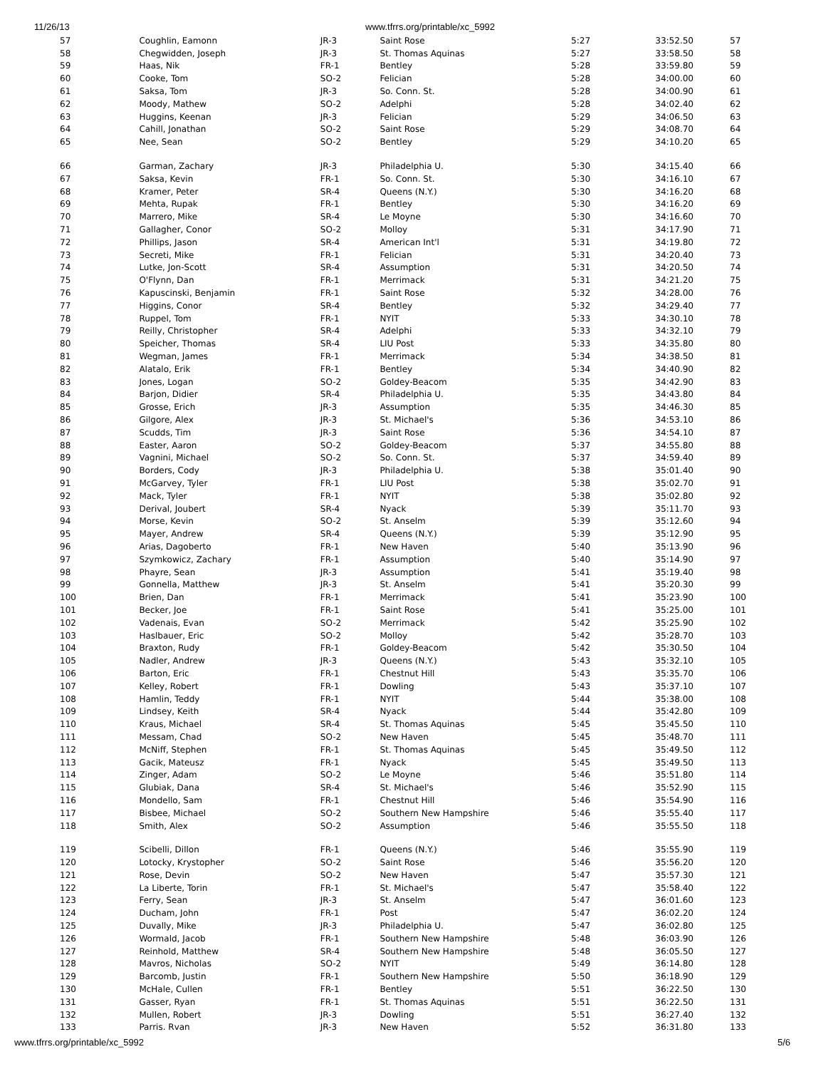11/26/13 www.tfrrs.org/printable/xc_5992
| 57 | Coughlin, Eamonn | JR-3 | Saint Rose | 5:27 | 33:52.50 | 57 |
| 58 | Chegwidden, Joseph | JR-3 | St. Thomas Aquinas | 5:27 | 33:58.50 | 58 |
| 59 | Haas, Nik | FR-1 | Bentley | 5:28 | 33:59.80 | 59 |
| 60 | Cooke, Tom | SO-2 | Felician | 5:28 | 34:00.00 | 60 |
| 61 | Saksa, Tom | JR-3 | So. Conn. St. | 5:28 | 34:00.90 | 61 |
| 62 | Moody, Mathew | SO-2 | Adelphi | 5:28 | 34:02.40 | 62 |
| 63 | Huggins, Keenan | JR-3 | Felician | 5:29 | 34:06.50 | 63 |
| 64 | Cahill, Jonathan | SO-2 | Saint Rose | 5:29 | 34:08.70 | 64 |
| 65 | Nee, Sean | SO-2 | Bentley | 5:29 | 34:10.20 | 65 |
| 66 | Garman, Zachary | JR-3 | Philadelphia U. | 5:30 | 34:15.40 | 66 |
| 67 | Saksa, Kevin | FR-1 | So. Conn. St. | 5:30 | 34:16.10 | 67 |
| 68 | Kramer, Peter | SR-4 | Queens (N.Y.) | 5:30 | 34:16.20 | 68 |
| 69 | Mehta, Rupak | FR-1 | Bentley | 5:30 | 34:16.20 | 69 |
| 70 | Marrero, Mike | SR-4 | Le Moyne | 5:30 | 34:16.60 | 70 |
| 71 | Gallagher, Conor | SO-2 | Molloy | 5:31 | 34:17.90 | 71 |
| 72 | Phillips, Jason | SR-4 | American Int'l | 5:31 | 34:19.80 | 72 |
| 73 | Secreti, Mike | FR-1 | Felician | 5:31 | 34:20.40 | 73 |
| 74 | Lutke, Jon-Scott | SR-4 | Assumption | 5:31 | 34:20.50 | 74 |
| 75 | O'Flynn, Dan | FR-1 | Merrimack | 5:31 | 34:21.20 | 75 |
| 76 | Kapuscinski, Benjamin | FR-1 | Saint Rose | 5:32 | 34:28.00 | 76 |
| 77 | Higgins, Conor | SR-4 | Bentley | 5:32 | 34:29.40 | 77 |
| 78 | Ruppel, Tom | FR-1 | NYIT | 5:33 | 34:30.10 | 78 |
| 79 | Reilly, Christopher | SR-4 | Adelphi | 5:33 | 34:32.10 | 79 |
| 80 | Speicher, Thomas | SR-4 | LIU Post | 5:33 | 34:35.80 | 80 |
| 81 | Wegman, James | FR-1 | Merrimack | 5:34 | 34:38.50 | 81 |
| 82 | Alatalo, Erik | FR-1 | Bentley | 5:34 | 34:40.90 | 82 |
| 83 | Jones, Logan | SO-2 | Goldey-Beacom | 5:35 | 34:42.90 | 83 |
| 84 | Barjon, Didier | SR-4 | Philadelphia U. | 5:35 | 34:43.80 | 84 |
| 85 | Grosse, Erich | JR-3 | Assumption | 5:35 | 34:46.30 | 85 |
| 86 | Gilgore, Alex | JR-3 | St. Michael's | 5:36 | 34:53.10 | 86 |
| 87 | Scudds, Tim | JR-3 | Saint Rose | 5:36 | 34:54.10 | 87 |
| 88 | Easter, Aaron | SO-2 | Goldey-Beacom | 5:37 | 34:55.80 | 88 |
| 89 | Vagnini, Michael | SO-2 | So. Conn. St. | 5:37 | 34:59.40 | 89 |
| 90 | Borders, Cody | JR-3 | Philadelphia U. | 5:38 | 35:01.40 | 90 |
| 91 | McGarvey, Tyler | FR-1 | LIU Post | 5:38 | 35:02.70 | 91 |
| 92 | Mack, Tyler | FR-1 | NYIT | 5:38 | 35:02.80 | 92 |
| 93 | Derival, Joubert | SR-4 | Nyack | 5:39 | 35:11.70 | 93 |
| 94 | Morse, Kevin | SO-2 | St. Anselm | 5:39 | 35:12.60 | 94 |
| 95 | Mayer, Andrew | SR-4 | Queens (N.Y.) | 5:39 | 35:12.90 | 95 |
| 96 | Arias, Dagoberto | FR-1 | New Haven | 5:40 | 35:13.90 | 96 |
| 97 | Szymkowicz, Zachary | FR-1 | Assumption | 5:40 | 35:14.90 | 97 |
| 98 | Phayre, Sean | JR-3 | Assumption | 5:41 | 35:19.40 | 98 |
| 99 | Gonnella, Matthew | JR-3 | St. Anselm | 5:41 | 35:20.30 | 99 |
| 100 | Brien, Dan | FR-1 | Merrimack | 5:41 | 35:23.90 | 100 |
| 101 | Becker, Joe | FR-1 | Saint Rose | 5:41 | 35:25.00 | 101 |
| 102 | Vadenais, Evan | SO-2 | Merrimack | 5:42 | 35:25.90 | 102 |
| 103 | Haslbauer, Eric | SO-2 | Molloy | 5:42 | 35:28.70 | 103 |
| 104 | Braxton, Rudy | FR-1 | Goldey-Beacom | 5:42 | 35:30.50 | 104 |
| 105 | Nadler, Andrew | JR-3 | Queens (N.Y.) | 5:43 | 35:32.10 | 105 |
| 106 | Barton, Eric | FR-1 | Chestnut Hill | 5:43 | 35:35.70 | 106 |
| 107 | Kelley, Robert | FR-1 | Dowling | 5:43 | 35:37.10 | 107 |
| 108 | Hamlin, Teddy | FR-1 | NYIT | 5:44 | 35:38.00 | 108 |
| 109 | Lindsey, Keith | SR-4 | Nyack | 5:44 | 35:42.80 | 109 |
| 110 | Kraus, Michael | SR-4 | St. Thomas Aquinas | 5:45 | 35:45.50 | 110 |
| 111 | Messam, Chad | SO-2 | New Haven | 5:45 | 35:48.70 | 111 |
| 112 | McNiff, Stephen | FR-1 | St. Thomas Aquinas | 5:45 | 35:49.50 | 112 |
| 113 | Gacik, Mateusz | FR-1 | Nyack | 5:45 | 35:49.50 | 113 |
| 114 | Zinger, Adam | SO-2 | Le Moyne | 5:46 | 35:51.80 | 114 |
| 115 | Glubiak, Dana | SR-4 | St. Michael's | 5:46 | 35:52.90 | 115 |
| 116 | Mondello, Sam | FR-1 | Chestnut Hill | 5:46 | 35:54.90 | 116 |
| 117 | Bisbee, Michael | SO-2 | Southern New Hampshire | 5:46 | 35:55.40 | 117 |
| 118 | Smith, Alex | SO-2 | Assumption | 5:46 | 35:55.50 | 118 |
| 119 | Scibelli, Dillon | FR-1 | Queens (N.Y.) | 5:46 | 35:55.90 | 119 |
| 120 | Lotocky, Krystopher | SO-2 | Saint Rose | 5:46 | 35:56.20 | 120 |
| 121 | Rose, Devin | SO-2 | New Haven | 5:47 | 35:57.30 | 121 |
| 122 | La Liberte, Torin | FR-1 | St. Michael's | 5:47 | 35:58.40 | 122 |
| 123 | Ferry, Sean | JR-3 | St. Anselm | 5:47 | 36:01.60 | 123 |
| 124 | Ducham, John | FR-1 | Post | 5:47 | 36:02.20 | 124 |
| 125 | Duvally, Mike | JR-3 | Philadelphia U. | 5:47 | 36:02.80 | 125 |
| 126 | Wormald, Jacob | FR-1 | Southern New Hampshire | 5:48 | 36:03.90 | 126 |
| 127 | Reinhold, Matthew | SR-4 | Southern New Hampshire | 5:48 | 36:05.50 | 127 |
| 128 | Mavros, Nicholas | SO-2 | NYIT | 5:49 | 36:14.80 | 128 |
| 129 | Barcomb, Justin | FR-1 | Southern New Hampshire | 5:50 | 36:18.90 | 129 |
| 130 | McHale, Cullen | FR-1 | Bentley | 5:51 | 36:22.50 | 130 |
| 131 | Gasser, Ryan | FR-1 | St. Thomas Aquinas | 5:51 | 36:22.50 | 131 |
| 132 | Mullen, Robert | JR-3 | Dowling | 5:51 | 36:27.40 | 132 |
| 133 | Parris. Rvan | JR-3 | New Haven | 5:52 | 36:31.80 | 133 |
www.tfrrs.org/printable/xc_5992 5/6